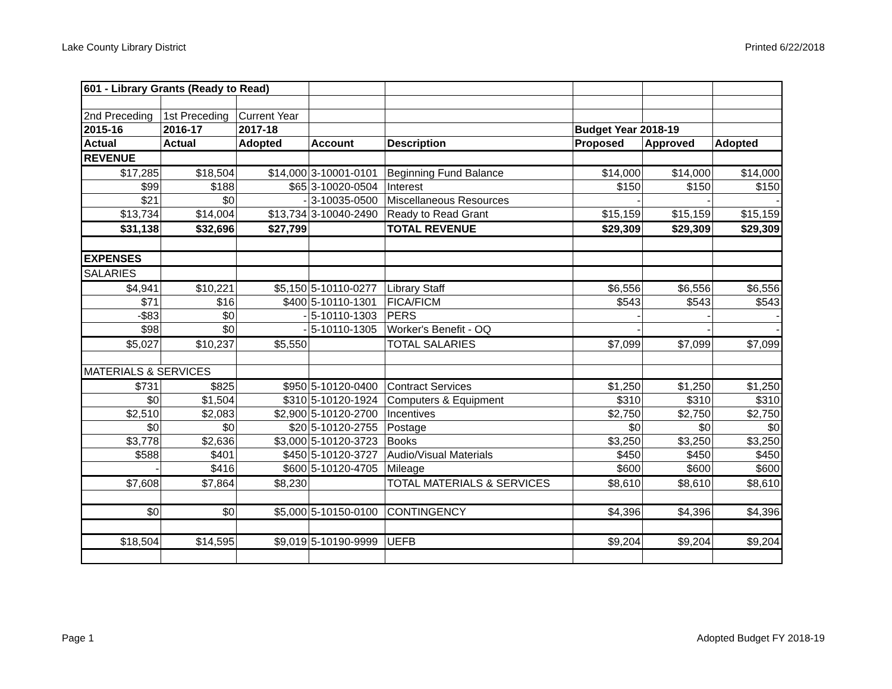Lake County Library District Printed 6/22/2018
| 601 - Library Grants (Ready to Read) | | | | | | | |
| 2nd Preceding | 1st Preceding | Current Year | | | | | |
| 2015-16 | 2016-17 | 2017-18 | | | Budget Year 2018-19 | | |
| Actual | Actual | Adopted | Account | Description | Proposed | Approved | Adopted |
| REVENUE | | | | | | | |
| $17,285 | $18,504 | $14,000 | 3-10001-0101 | Beginning Fund Balance | $14,000 | $14,000 | $14,000 |
| $99 | $188 | $65 | 3-10020-0504 | Interest | $150 | $150 | $150 |
| $21 | $0 | - | 3-10035-0500 | Miscellaneous Resources | - | - | - |
| $13,734 | $14,004 | $13,734 | 3-10040-2490 | Ready to Read Grant | $15,159 | $15,159 | $15,159 |
| $31,138 | $32,696 | $27,799 | | TOTAL REVENUE | $29,309 | $29,309 | $29,309 |
| EXPENSES | | | | | | | |
| SALARIES | | | | | | | |
| $4,941 | $10,221 | $5,150 | 5-10110-0277 | Library Staff | $6,556 | $6,556 | $6,556 |
| $71 | $16 | $400 | 5-10110-1301 | FICA/FICM | $543 | $543 | $543 |
| -$83 | $0 | - | 5-10110-1303 | PERS | - | - | - |
| $98 | $0 | - | 5-10110-1305 | Worker's Benefit - OQ | - | - | - |
| $5,027 | $10,237 | $5,550 | | TOTAL SALARIES | $7,099 | $7,099 | $7,099 |
| MATERIALS & SERVICES | | | | | | | |
| $731 | $825 | $950 | 5-10120-0400 | Contract Services | $1,250 | $1,250 | $1,250 |
| $0 | $1,504 | $310 | 5-10120-1924 | Computers & Equipment | $310 | $310 | $310 |
| $2,510 | $2,083 | $2,900 | 5-10120-2700 | Incentives | $2,750 | $2,750 | $2,750 |
| $0 | $0 | $20 | 5-10120-2755 | Postage | $0 | $0 | $0 |
| $3,778 | $2,636 | $3,000 | 5-10120-3723 | Books | $3,250 | $3,250 | $3,250 |
| $588 | $401 | $450 | 5-10120-3727 | Audio/Visual Materials | $450 | $450 | $450 |
| - | $416 | $600 | 5-10120-4705 | Mileage | $600 | $600 | $600 |
| $7,608 | $7,864 | $8,230 | | TOTAL MATERIALS & SERVICES | $8,610 | $8,610 | $8,610 |
| $0 | $0 | $5,000 | 5-10150-0100 | CONTINGENCY | $4,396 | $4,396 | $4,396 |
| $18,504 | $14,595 | $9,019 | 5-10190-9999 | UEFB | $9,204 | $9,204 | $9,204 |
Page 1 Adopted Budget FY 2018-19